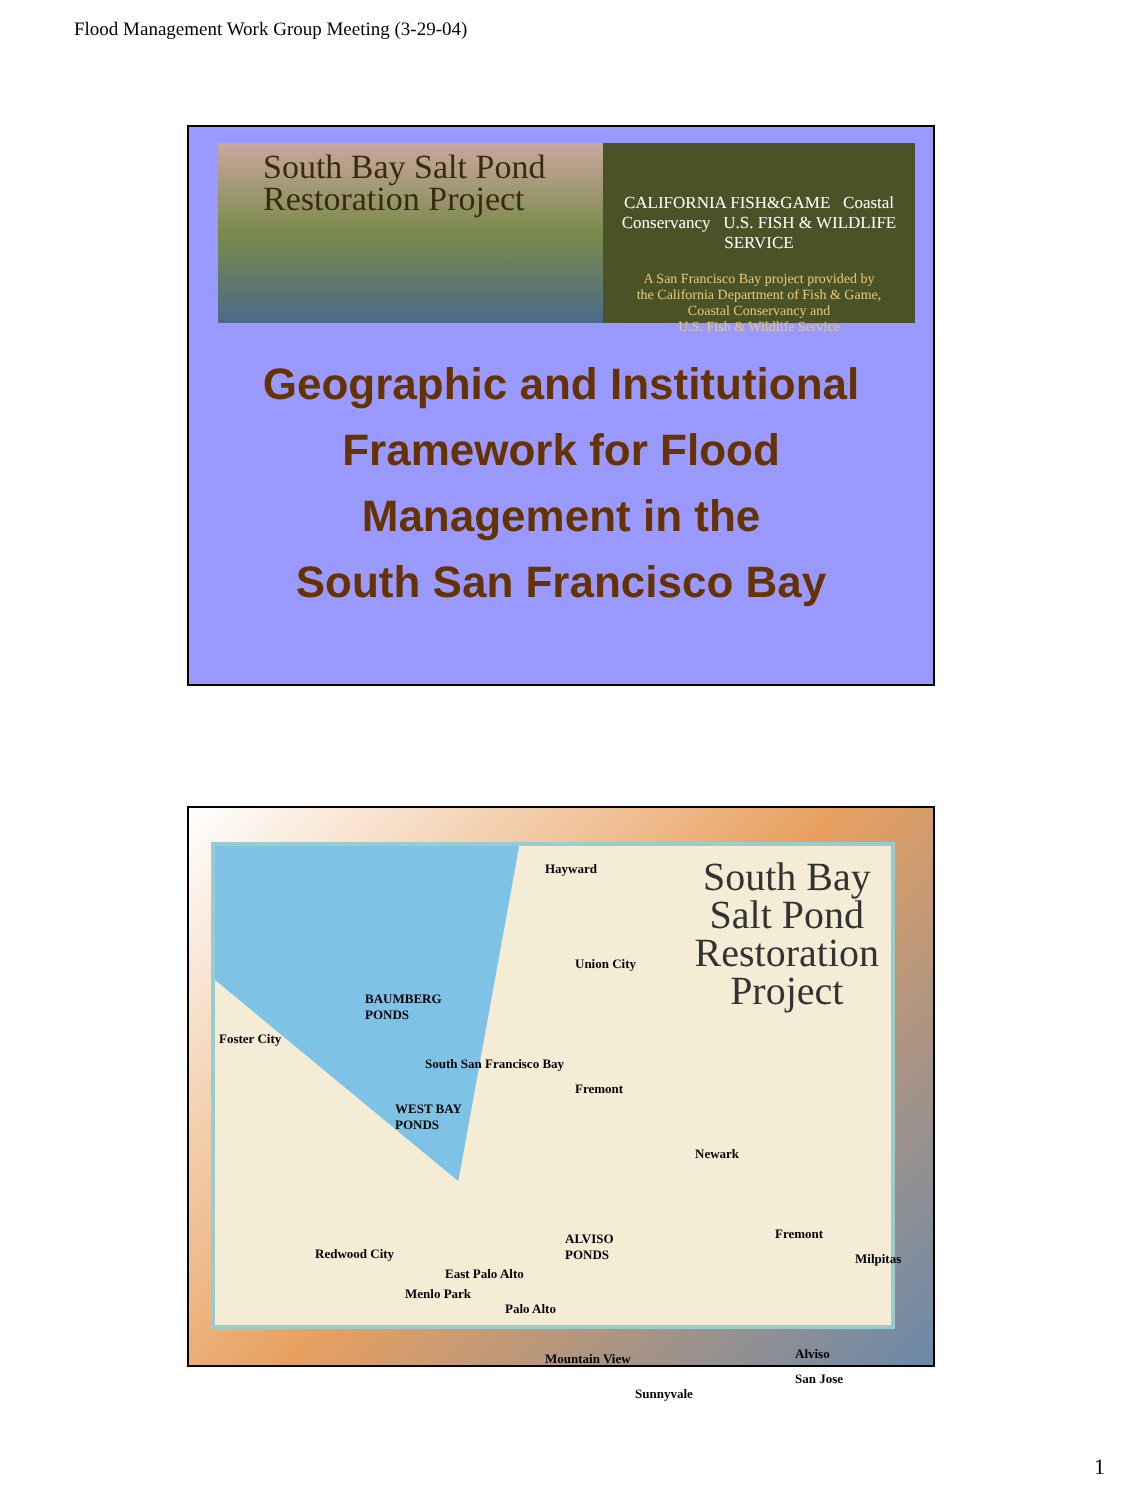Flood Management Work Group Meeting (3-29-04)
South Bay Salt Pond
Restoration Project
CALIFORNIA FISH&GAME Coastal Conservancy U.S. FISH & WILDLIFE SERVICE
A San Francisco Bay project provided by
the California Department of Fish & Game,
Coastal Conservancy and
U.S. Fish & Wildlife Service
Geographic and Institutional
Framework for Flood
Management in the
South San Francisco Bay
South Bay
Salt Pond
Restoration
Project
BAUMBERG
PONDS
WEST BAY
PONDS
ALVISO
PONDS
Hayward
Union City
Fremont
Newark
Fremont
Milpitas
Alviso
San Jose
Sunnyvale
Mountain View
Palo Alto
East Palo Alto
Menlo Park
Redwood City
Foster City
South San Francisco Bay
1